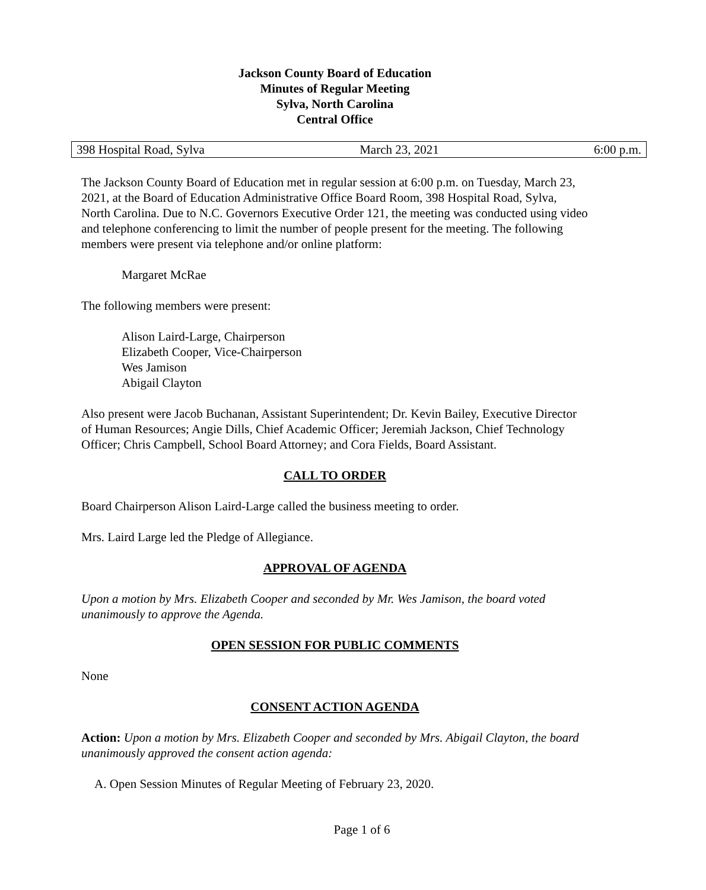Jackson County Board of Education
Minutes of Regular Meeting
Sylva, North Carolina
Central Office
398 Hospital Road, Sylva March 23, 2021 6:00 p.m.
The Jackson County Board of Education met in regular session at 6:00 p.m. on Tuesday, March 23, 2021, at the Board of Education Administrative Office Board Room, 398 Hospital Road, Sylva, North Carolina. Due to N.C. Governors Executive Order 121, the meeting was conducted using video and telephone conferencing to limit the number of people present for the meeting. The following members were present via telephone and/or online platform:
Margaret McRae
The following members were present:
Alison Laird-Large, Chairperson
Elizabeth Cooper, Vice-Chairperson
Wes Jamison
Abigail Clayton
Also present were Jacob Buchanan, Assistant Superintendent; Dr. Kevin Bailey, Executive Director of Human Resources; Angie Dills, Chief Academic Officer; Jeremiah Jackson, Chief Technology Officer; Chris Campbell, School Board Attorney; and Cora Fields, Board Assistant.
CALL TO ORDER
Board Chairperson Alison Laird-Large called the business meeting to order.
Mrs. Laird Large led the Pledge of Allegiance.
APPROVAL OF AGENDA
Upon a motion by Mrs. Elizabeth Cooper and seconded by Mr. Wes Jamison, the board voted unanimously to approve the Agenda.
OPEN SESSION FOR PUBLIC COMMENTS
None
CONSENT ACTION AGENDA
Action: Upon a motion by Mrs. Elizabeth Cooper and seconded by Mrs. Abigail Clayton, the board unanimously approved the consent action agenda:
A. Open Session Minutes of Regular Meeting of February 23, 2020.
Page 1 of 6